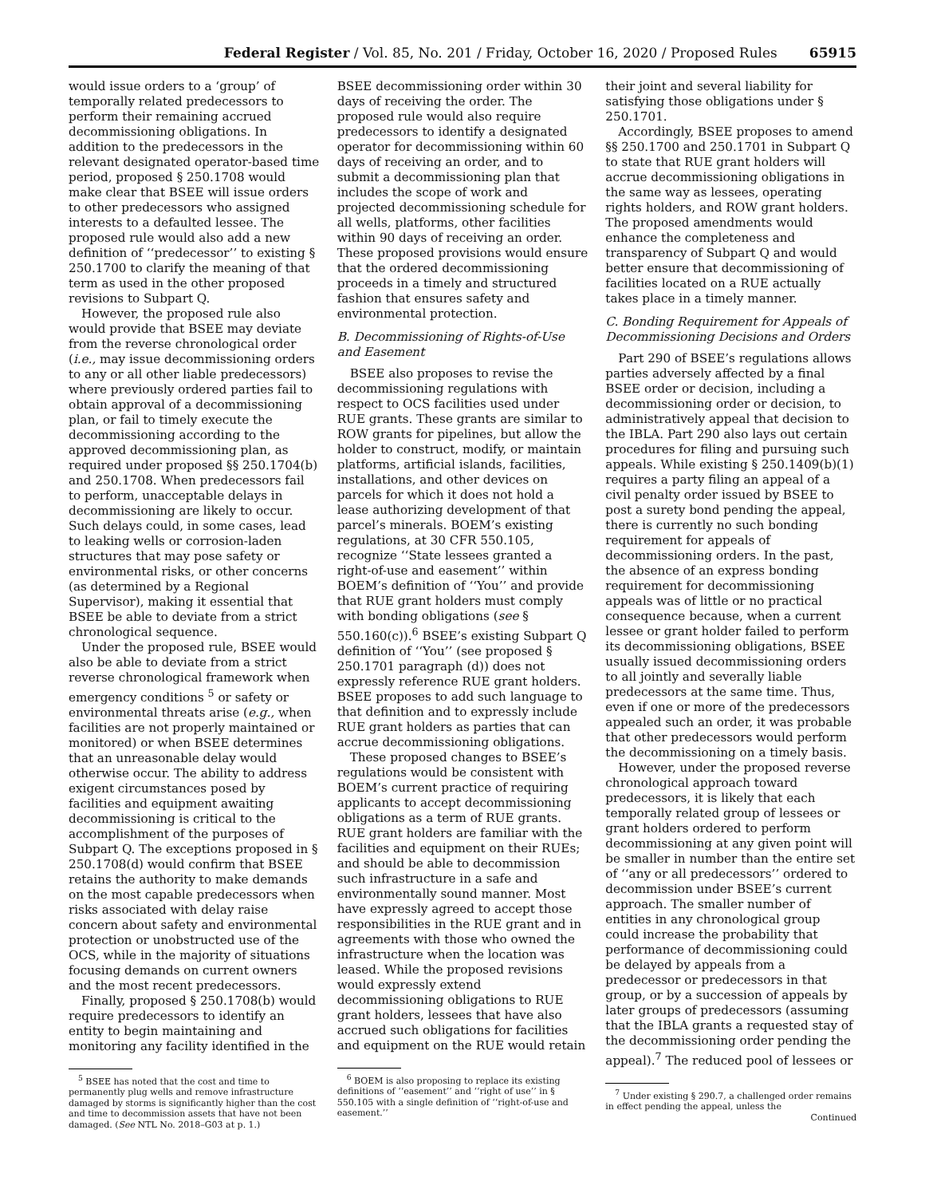Federal Register / Vol. 85, No. 201 / Friday, October 16, 2020 / Proposed Rules 65915
would issue orders to a ‘group’ of temporally related predecessors to perform their remaining accrued decommissioning obligations. In addition to the predecessors in the relevant designated operator-based time period, proposed § 250.1708 would make clear that BSEE will issue orders to other predecessors who assigned interests to a defaulted lessee. The proposed rule would also add a new definition of ‘‘predecessor’’ to existing § 250.1700 to clarify the meaning of that term as used in the other proposed revisions to Subpart Q.
However, the proposed rule also would provide that BSEE may deviate from the reverse chronological order (i.e., may issue decommissioning orders to any or all other liable predecessors) where previously ordered parties fail to obtain approval of a decommissioning plan, or fail to timely execute the decommissioning according to the approved decommissioning plan, as required under proposed §§ 250.1704(b) and 250.1708. When predecessors fail to perform, unacceptable delays in decommissioning are likely to occur. Such delays could, in some cases, lead to leaking wells or corrosion-laden structures that may pose safety or environmental risks, or other concerns (as determined by a Regional Supervisor), making it essential that BSEE be able to deviate from a strict chronological sequence.
Under the proposed rule, BSEE would also be able to deviate from a strict reverse chronological framework when emergency conditions <sup>5</sup> or safety or environmental threats arise (e.g., when facilities are not properly maintained or monitored) or when BSEE determines that an unreasonable delay would otherwise occur. The ability to address exigent circumstances posed by facilities and equipment awaiting decommissioning is critical to the accomplishment of the purposes of Subpart Q. The exceptions proposed in § 250.1708(d) would confirm that BSEE retains the authority to make demands on the most capable predecessors when risks associated with delay raise concern about safety and environmental protection or unobstructed use of the OCS, while in the majority of situations focusing demands on current owners and the most recent predecessors.
Finally, proposed § 250.1708(b) would require predecessors to identify an entity to begin maintaining and monitoring any facility identified in the
<sup>5</sup> BSEE has noted that the cost and time to permanently plug wells and remove infrastructure damaged by storms is significantly higher than the cost and time to decommission assets that have not been damaged. (See NTL No. 2018–G03 at p. 1.)
BSEE decommissioning order within 30 days of receiving the order. The proposed rule would also require predecessors to identify a designated operator for decommissioning within 60 days of receiving an order, and to submit a decommissioning plan that includes the scope of work and projected decommissioning schedule for all wells, platforms, other facilities within 90 days of receiving an order. These proposed provisions would ensure that the ordered decommissioning proceeds in a timely and structured fashion that ensures safety and environmental protection.
B. Decommissioning of Rights-of-Use and Easement
BSEE also proposes to revise the decommissioning regulations with respect to OCS facilities used under RUE grants. These grants are similar to ROW grants for pipelines, but allow the holder to construct, modify, or maintain platforms, artificial islands, facilities, installations, and other devices on parcels for which it does not hold a lease authorizing development of that parcel’s minerals. BOEM’s existing regulations, at 30 CFR 550.105, recognize ‘‘State lessees granted a right-of-use and easement’’ within BOEM’s definition of ‘‘You’’ and provide that RUE grant holders must comply with bonding obligations (see § 550.160(c)).<sup>6</sup> BSEE’s existing Subpart Q definition of ‘‘You’’ (see proposed § 250.1701 paragraph (d)) does not expressly reference RUE grant holders. BSEE proposes to add such language to that definition and to expressly include RUE grant holders as parties that can accrue decommissioning obligations.
These proposed changes to BSEE’s regulations would be consistent with BOEM’s current practice of requiring applicants to accept decommissioning obligations as a term of RUE grants. RUE grant holders are familiar with the facilities and equipment on their RUEs; and should be able to decommission such infrastructure in a safe and environmentally sound manner. Most have expressly agreed to accept those responsibilities in the RUE grant and in agreements with those who owned the infrastructure when the location was leased. While the proposed revisions would expressly extend decommissioning obligations to RUE grant holders, lessees that have also accrued such obligations for facilities and equipment on the RUE would retain
<sup>6</sup> BOEM is also proposing to replace its existing definitions of ‘‘easement’’ and ‘‘right of use’’ in § 550.105 with a single definition of ‘‘right-of-use and easement.’’
their joint and several liability for satisfying those obligations under § 250.1701.
Accordingly, BSEE proposes to amend §§ 250.1700 and 250.1701 in Subpart Q to state that RUE grant holders will accrue decommissioning obligations in the same way as lessees, operating rights holders, and ROW grant holders. The proposed amendments would enhance the completeness and transparency of Subpart Q and would better ensure that decommissioning of facilities located on a RUE actually takes place in a timely manner.
C. Bonding Requirement for Appeals of Decommissioning Decisions and Orders
Part 290 of BSEE’s regulations allows parties adversely affected by a final BSEE order or decision, including a decommissioning order or decision, to administratively appeal that decision to the IBLA. Part 290 also lays out certain procedures for filing and pursuing such appeals. While existing § 250.1409(b)(1) requires a party filing an appeal of a civil penalty order issued by BSEE to post a surety bond pending the appeal, there is currently no such bonding requirement for appeals of decommissioning orders. In the past, the absence of an express bonding requirement for decommissioning appeals was of little or no practical consequence because, when a current lessee or grant holder failed to perform its decommissioning obligations, BSEE usually issued decommissioning orders to all jointly and severally liable predecessors at the same time. Thus, even if one or more of the predecessors appealed such an order, it was probable that other predecessors would perform the decommissioning on a timely basis.
However, under the proposed reverse chronological approach toward predecessors, it is likely that each temporally related group of lessees or grant holders ordered to perform decommissioning at any given point will be smaller in number than the entire set of ‘‘any or all predecessors’’ ordered to decommission under BSEE’s current approach. The smaller number of entities in any chronological group could increase the probability that performance of decommissioning could be delayed by appeals from a predecessor or predecessors in that group, or by a succession of appeals by later groups of predecessors (assuming that the IBLA grants a requested stay of the decommissioning order pending the appeal).<sup>7</sup> The reduced pool of lessees or
<sup>7</sup> Under existing § 290.7, a challenged order remains in effect pending the appeal, unless the
Continued